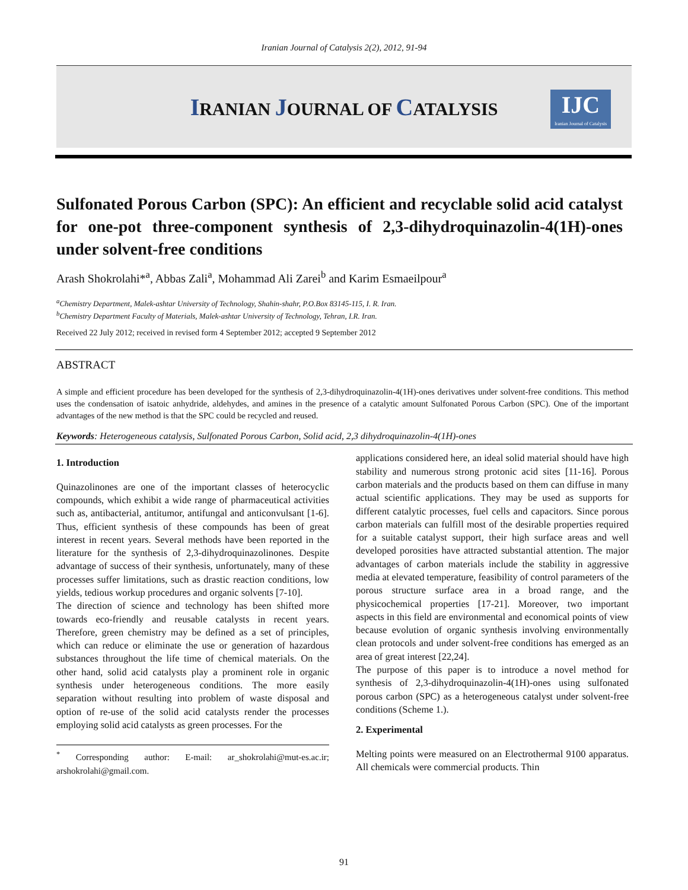Iranian Journal of Catalysis 2(2), 2012, 91-94
IRANIAN JOURNAL OF CATALYSIS
IJC
Iranian Journal of Catalysis
Sulfonated Porous Carbon (SPC): An efficient and recyclable solid acid catalyst for one-pot three-component synthesis of 2,3-dihydroquinazolin-4(1H)-ones under solvent-free conditions
Arash Shokrolahi*<sup>a</sup>, Abbas Zali<sup>a</sup>, Mohammad Ali Zarei<sup>b</sup> and Karim Esmaeilpour<sup>a</sup>
<sup>a</sup> Chemistry Department, Malek-ashtar University of Technology, Shahin-shahr, P.O.Box 83145-115, I. R. Iran.
<sup>b</sup> Chemistry Department Faculty of Materials, Malek-ashtar University of Technology, Tehran, I.R. Iran.
Received 22 July 2012; received in revised form 4 September 2012; accepted 9 September 2012
ABSTRACT
A simple and efficient procedure has been developed for the synthesis of 2,3-dihydroquinazolin-4(1H)-ones derivatives under solvent-free conditions. This method uses the condensation of isatoic anhydride, aldehydes, and amines in the presence of a catalytic amount Sulfonated Porous Carbon (SPC). One of the important advantages of the new method is that the SPC could be recycled and reused.
Keywords: Heterogeneous catalysis, Sulfonated Porous Carbon, Solid acid, 2,3 dihydroquinazolin-4(1H)-ones
1. Introduction
Quinazolinones are one of the important classes of heterocyclic compounds, which exhibit a wide range of pharmaceutical activities such as, antibacterial, antitumor, antifungal and anticonvulsant [1-6]. Thus, efficient synthesis of these compounds has been of great interest in recent years. Several methods have been reported in the literature for the synthesis of 2,3-dihydroquinazolinones. Despite advantage of success of their synthesis, unfortunately, many of these processes suffer limitations, such as drastic reaction conditions, low yields, tedious workup procedures and organic solvents [7-10].
The direction of science and technology has been shifted more towards eco-friendly and reusable catalysts in recent years. Therefore, green chemistry may be defined as a set of principles, which can reduce or eliminate the use or generation of hazardous substances throughout the life time of chemical materials. On the other hand, solid acid catalysts play a prominent role in organic synthesis under heterogeneous conditions. The more easily separation without resulting into problem of waste disposal and option of re-use of the solid acid catalysts render the processes employing solid acid catalysts as green processes. For the
<sup>*</sup> Corresponding author: E-mail: ar_shokrolahi@mut-es.ac.ir; arshokrolahi@gmail.com.
applications considered here, an ideal solid material should have high stability and numerous strong protonic acid sites [11-16]. Porous carbon materials and the products based on them can diffuse in many actual scientific applications. They may be used as supports for different catalytic processes, fuel cells and capacitors. Since porous carbon materials can fulfill most of the desirable properties required for a suitable catalyst support, their high surface areas and well developed porosities have attracted substantial attention. The major advantages of carbon materials include the stability in aggressive media at elevated temperature, feasibility of control parameters of the porous structure surface area in a broad range, and the physicochemical properties [17-21]. Moreover, two important aspects in this field are environmental and economical points of view because evolution of organic synthesis involving environmentally clean protocols and under solvent-free conditions has emerged as an area of great interest [22,24].
The purpose of this paper is to introduce a novel method for synthesis of 2,3-dihydroquinazolin-4(1H)-ones using sulfonated porous carbon (SPC) as a heterogeneous catalyst under solvent-free conditions (Scheme 1.).
2. Experimental
Melting points were measured on an Electrothermal 9100 apparatus. All chemicals were commercial products. Thin
91